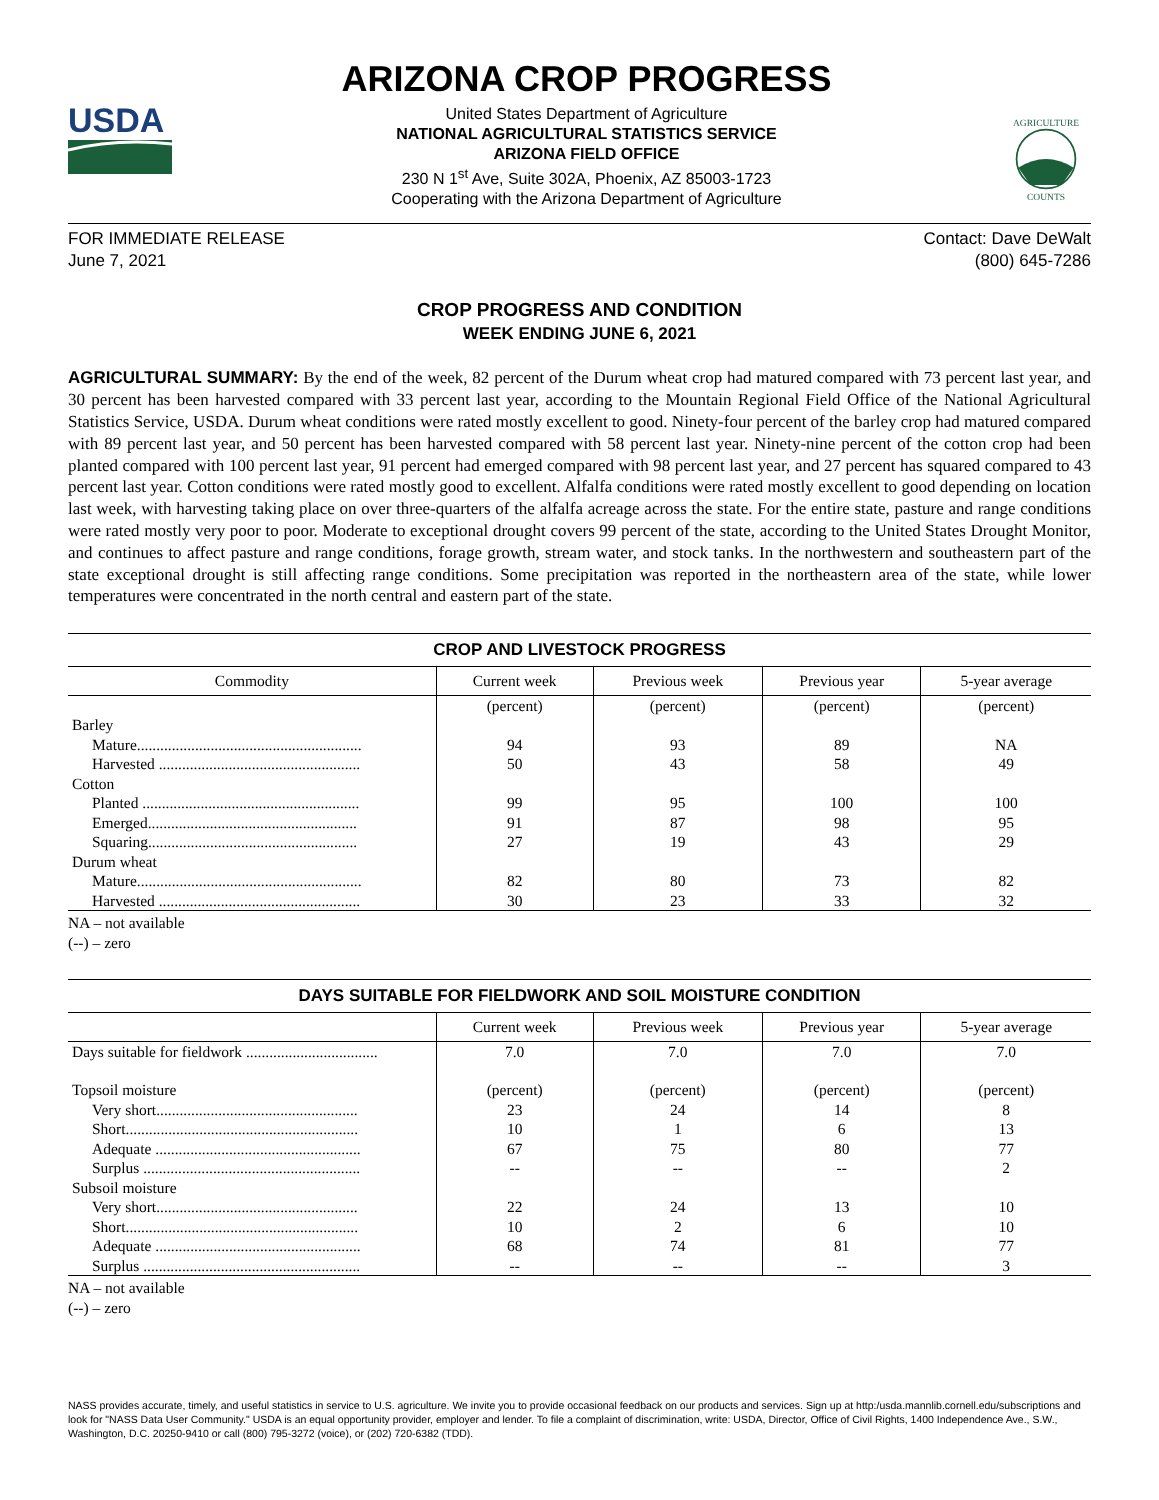USDA
ARIZONA CROP PROGRESS
United States Department of Agriculture
NATIONAL AGRICULTURAL STATISTICS SERVICE
ARIZONA FIELD OFFICE
230 N 1<sup>st</sup> Ave, Suite 302A, Phoenix, AZ 85003-1723
Cooperating with the Arizona Department of Agriculture
AGRICULTURE
COUNTS
FOR IMMEDIATE RELEASE
June 7, 2021
Contact: Dave DeWalt
(800) 645-7286
CROP PROGRESS AND CONDITION
WEEK ENDING JUNE 6, 2021
AGRICULTURAL SUMMARY: By the end of the week, 82 percent of the Durum wheat crop had matured compared with 73 percent last year, and 30 percent has been harvested compared with 33 percent last year, according to the Mountain Regional Field Office of the National Agricultural Statistics Service, USDA. Durum wheat conditions were rated mostly excellent to good. Ninety-four percent of the barley crop had matured compared with 89 percent last year, and 50 percent has been harvested compared with 58 percent last year. Ninety-nine percent of the cotton crop had been planted compared with 100 percent last year, 91 percent had emerged compared with 98 percent last year, and 27 percent has squared compared to 43 percent last year. Cotton conditions were rated mostly good to excellent. Alfalfa conditions were rated mostly excellent to good depending on location last week, with harvesting taking place on over three-quarters of the alfalfa acreage across the state. For the entire state, pasture and range conditions were rated mostly very poor to poor. Moderate to exceptional drought covers 99 percent of the state, according to the United States Drought Monitor, and continues to affect pasture and range conditions, forage growth, stream water, and stock tanks. In the northwestern and southeastern part of the state exceptional drought is still affecting range conditions. Some precipitation was reported in the northeastern area of the state, while lower temperatures were concentrated in the north central and eastern part of the state.
CROP AND LIVESTOCK PROGRESS
| Commodity | Current week | Previous week | Previous year | 5-year average |
| --- | --- | --- | --- | --- |
| | (percent) | (percent) | (percent) | (percent) |
| Barley | | | | |
| Mature.......................................................... | 94 | 93 | 89 | NA |
| Harvested .................................................... | 50 | 43 | 58 | 49 |
| Cotton | | | | |
| Planted ........................................................ | 99 | 95 | 100 | 100 |
| Emerged...................................................... | 91 | 87 | 98 | 95 |
| Squaring...................................................... | 27 | 19 | 43 | 29 |
| Durum wheat | | | | |
| Mature.......................................................... | 82 | 80 | 73 | 82 |
| Harvested .................................................... | 30 | 23 | 33 | 32 |
NA – not available
(--) – zero
DAYS SUITABLE FOR FIELDWORK AND SOIL MOISTURE CONDITION
| | Current week | Previous week | Previous year | 5-year average |
| --- | --- | --- | --- | --- |
| Days suitable for fieldwork .................................. | 7.0 | 7.0 | 7.0 | 7.0 |
| Topsoil moisture | (percent) | (percent) | (percent) | (percent) |
| Very short.................................................... | 23 | 24 | 14 | 8 |
| Short............................................................ | 10 | 1 | 6 | 13 |
| Adequate ..................................................... | 67 | 75 | 80 | 77 |
| Surplus ........................................................ | -- | -- | -- | 2 |
| Subsoil moisture | | | | |
| Very short.................................................... | 22 | 24 | 13 | 10 |
| Short............................................................ | 10 | 2 | 6 | 10 |
| Adequate ..................................................... | 68 | 74 | 81 | 77 |
| Surplus ........................................................ | -- | -- | -- | 3 |
NA – not available
(--) – zero
NASS provides accurate, timely, and useful statistics in service to U.S. agriculture. We invite you to provide occasional feedback on our products and services. Sign up at http:/usda.mannlib.cornell.edu/subscriptions and look for "NASS Data User Community." USDA is an equal opportunity provider, employer and lender. To file a complaint of discrimination, write: USDA, Director, Office of Civil Rights, 1400 Independence Ave., S.W., Washington, D.C. 20250-9410 or call (800) 795-3272 (voice), or (202) 720-6382 (TDD).